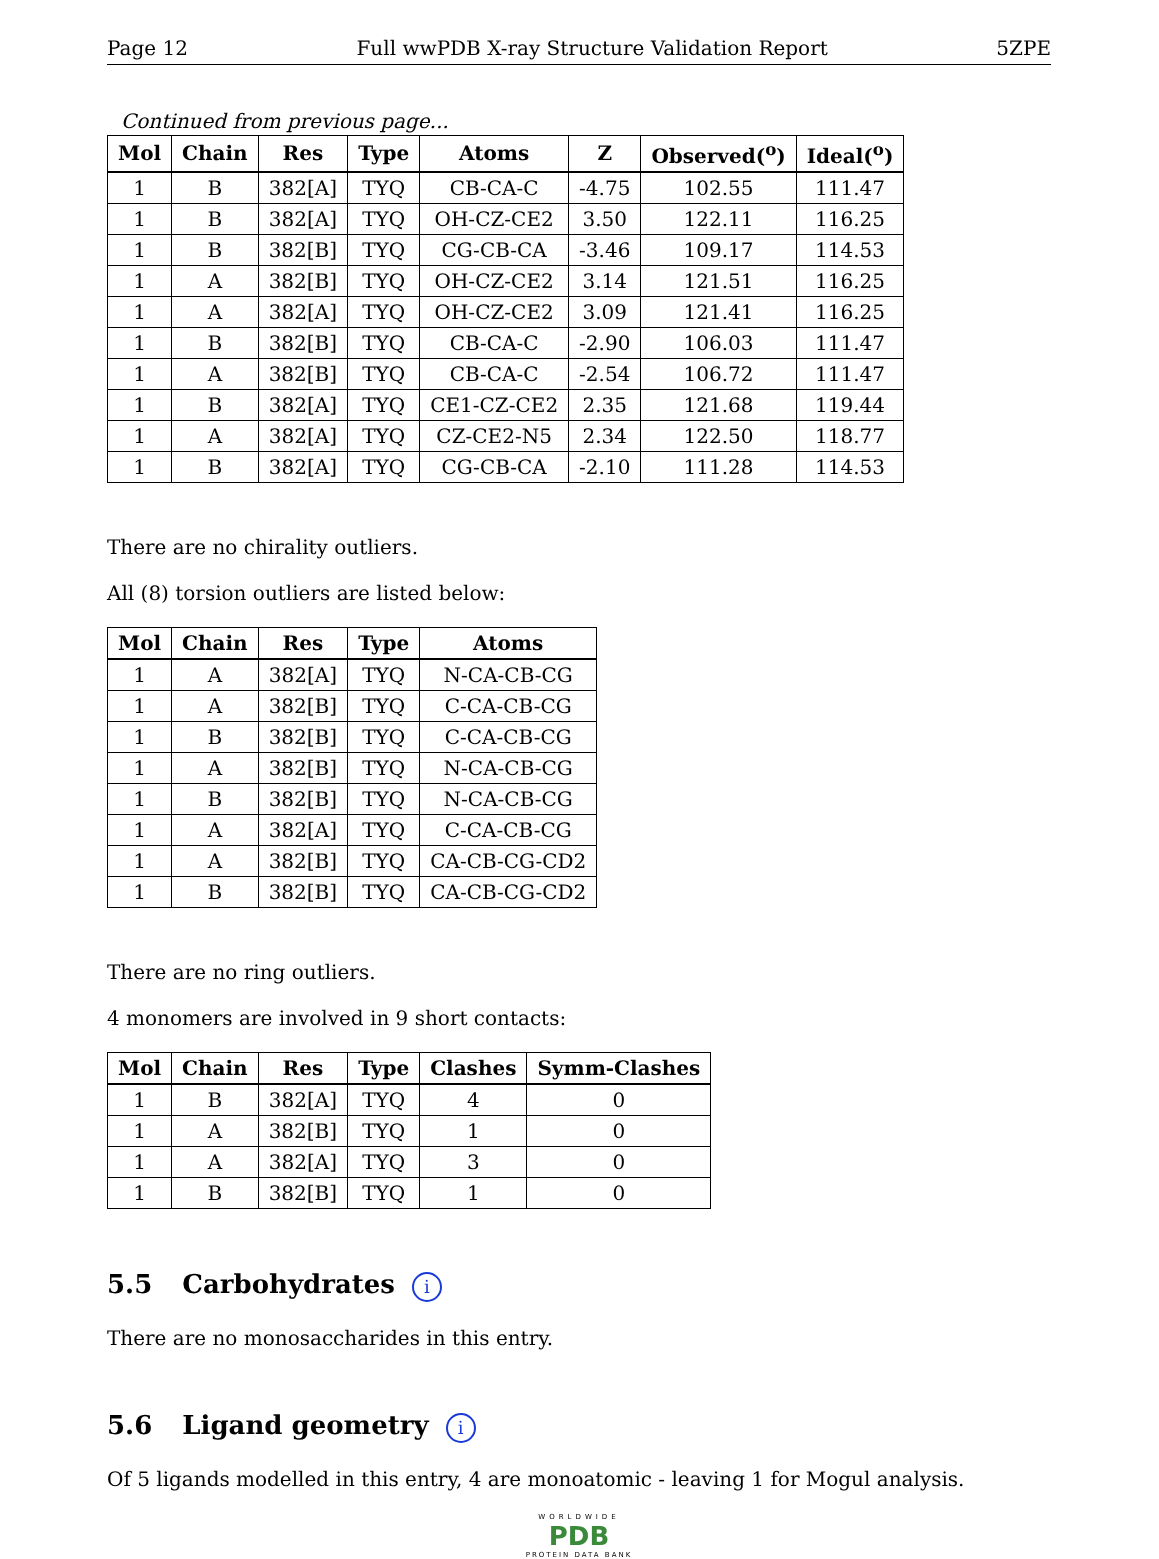Page 12 Full wwPDB X-ray Structure Validation Report 5ZPE
Continued from previous page...
| Mol | Chain | Res | Type | Atoms | Z | Observed(<sup>o</sup>) | Ideal(<sup>o</sup>) |
| --- | --- | --- | --- | --- | --- | --- | --- |
| 1 | B | 382[A] | TYQ | CB-CA-C | -4.75 | 102.55 | 111.47 |
| 1 | B | 382[A] | TYQ | OH-CZ-CE2 | 3.50 | 122.11 | 116.25 |
| 1 | B | 382[B] | TYQ | CG-CB-CA | -3.46 | 109.17 | 114.53 |
| 1 | A | 382[B] | TYQ | OH-CZ-CE2 | 3.14 | 121.51 | 116.25 |
| 1 | A | 382[A] | TYQ | OH-CZ-CE2 | 3.09 | 121.41 | 116.25 |
| 1 | B | 382[B] | TYQ | CB-CA-C | -2.90 | 106.03 | 111.47 |
| 1 | A | 382[B] | TYQ | CB-CA-C | -2.54 | 106.72 | 111.47 |
| 1 | B | 382[A] | TYQ | CE1-CZ-CE2 | 2.35 | 121.68 | 119.44 |
| 1 | A | 382[A] | TYQ | CZ-CE2-N5 | 2.34 | 122.50 | 118.77 |
| 1 | B | 382[A] | TYQ | CG-CB-CA | -2.10 | 111.28 | 114.53 |
There are no chirality outliers.
All (8) torsion outliers are listed below:
| Mol | Chain | Res | Type | Atoms |
| --- | --- | --- | --- | --- |
| 1 | A | 382[A] | TYQ | N-CA-CB-CG |
| 1 | A | 382[B] | TYQ | C-CA-CB-CG |
| 1 | B | 382[B] | TYQ | C-CA-CB-CG |
| 1 | A | 382[B] | TYQ | N-CA-CB-CG |
| 1 | B | 382[B] | TYQ | N-CA-CB-CG |
| 1 | A | 382[A] | TYQ | C-CA-CB-CG |
| 1 | A | 382[B] | TYQ | CA-CB-CG-CD2 |
| 1 | B | 382[B] | TYQ | CA-CB-CG-CD2 |
There are no ring outliers.
4 monomers are involved in 9 short contacts:
| Mol | Chain | Res | Type | Clashes | Symm-Clashes |
| --- | --- | --- | --- | --- | --- |
| 1 | B | 382[A] | TYQ | 4 | 0 |
| 1 | A | 382[B] | TYQ | 1 | 0 |
| 1 | A | 382[A] | TYQ | 3 | 0 |
| 1 | B | 382[B] | TYQ | 1 | 0 |
5.5 Carbohydrates i
There are no monosaccharides in this entry.
5.6 Ligand geometry i
Of 5 ligands modelled in this entry, 4 are monoatomic - leaving 1 for Mogul analysis.
WORLDWIDE
PDB
PROTEIN DATA BANK